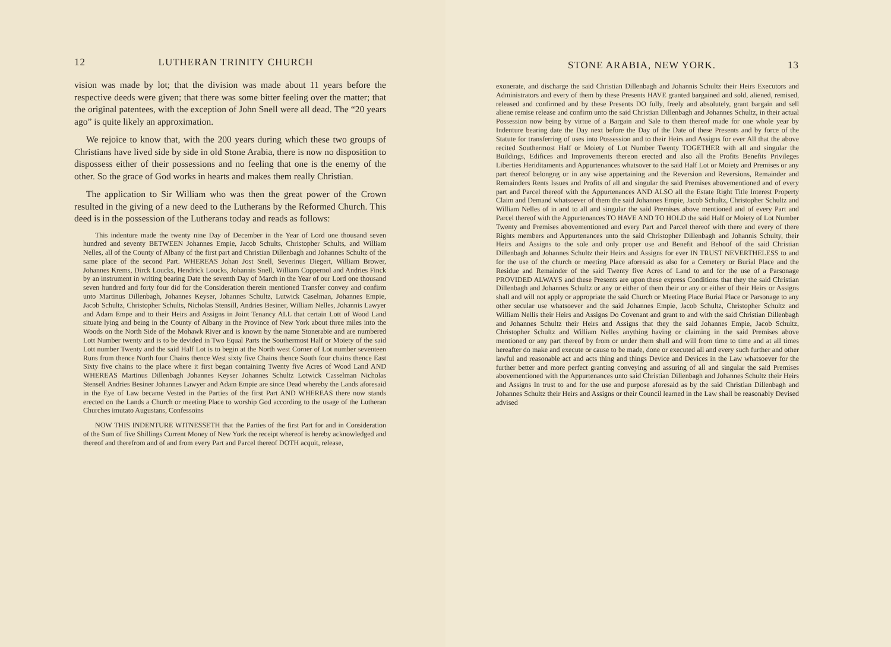12 LUTHERAN TRINITY CHURCH
vision was made by lot; that the division was made about 11 years before the respective deeds were given; that there was some bitter feeling over the matter; that the original patentees, with the exception of John Snell were all dead. The “20 years ago” is quite likely an approximation.
We rejoice to know that, with the 200 years during which these two groups of Christians have lived side by side in old Stone Arabia, there is now no disposition to dispossess either of their possessions and no feeling that one is the enemy of the other. So the grace of God works in hearts and makes them really Christian.
The application to Sir William who was then the great power of the Crown resulted in the giving of a new deed to the Lutherans by the Reformed Church. This deed is in the possession of the Lutherans today and reads as follows:
This indenture made the twenty nine Day of December in the Year of Lord one thousand seven hundred and seventy BETWEEN Johannes Empie, Jacob Schults, Christopher Schults, and William Nelles, all of the County of Albany of the first part and Christian Dillenbagh and Johannes Schultz of the same place of the second Part. WHEREAS Johan Jost Snell, Severinus Diegert, William Brower, Johannes Krems, Dirck Loucks, Hendrick Loucks, Johannis Snell, William Coppernol and Andries Finck by an instrument in writing bearing Date the seventh Day of March in the Year of our Lord one thousand seven hundred and forty four did for the Consideration therein mentioned Transfer convey and confirm unto Martinus Dillenbagh, Johannes Keyser, Johannes Schultz, Lutwick Caselman, Johannes Empie, Jacob Schultz, Christopher Schults, Nicholas Stensill, Andries Besiner, William Nelles, Johannis Lawyer and Adam Empe and to their Heirs and Assigns in Joint Tenancy ALL that certain Lott of Wood Land situate lying and being in the County of Albany in the Province of New York about three miles into the Woods on the North Side of the Mohawk River and is known by the name Stonerabie and are numbered Lott Number twenty and is to be devided in Two Equal Parts the Southermost Half or Moiety of the said Lott number Twenty and the said Half Lot is to begin at the North west Corner of Lot number seventeen Runs from thence North four Chains thence West sixty five Chains thence South four chains thence East Sixty five chains to the place where it first began containing Twenty five Acres of Wood Land AND WHEREAS Martinus Dillenbagh Johannes Keyser Johannes Schultz Lotwick Casselman Nicholas Stensell Andries Besiner Johannes Lawyer and Adam Empie are since Dead whereby the Lands aforesaid in the Eye of Law became Vested in the Parties of the first Part AND WHEREAS there now stands erected on the Lands a Church or meeting Place to worship God according to the usage of the Lutheran Churches imutato Augustans, Confessoins
NOW THIS INDENTURE WITNESSETH that the Parties of the first Part for and in Consideration of the Sum of five Shillings Current Money of New York the receipt whereof is hereby acknowledged and thereof and therefrom and of and from every Part and Parcel thereof DOTH acquit, release,
STONE ARABIA, NEW YORK. 13
exonerate, and discharge the said Christian Dillenbagh and Johannis Schultz their Heirs Executors and Administrators and every of them by these Presents HAVE granted bargained and sold, aliened, remised, released and confirmed and by these Presents DO fully, freely and absolutely, grant bargain and sell aliene remise release and confirm unto the said Christian Dillenbagh and Johannes Schultz, in their actual Possession now being by virtue of a Bargain and Sale to them thereof made for one whole year by Indenture bearing date the Day next before the Day of the Date of these Presents and by force of the Statute for transferring of uses into Possession and to their Heirs and Assigns for ever All that the above recited Southermost Half or Moiety of Lot Number Twenty TOGETHER with all and singular the Buildings, Edifices and Improvements thereon erected and also all the Profits Benefits Privileges Liberties Heriditaments and Appurtenances whatsover to the said Half Lot or Moiety and Premises or any part thereof belongng or in any wise appertaining and the Reversion and Reversions, Remainder and Remainders Rents Issues and Profits of all and singular the said Premises abovementioned and of every part and Parcel thereof with the Appurtenances AND ALSO all the Estate Right Title Interest Property Claim and Demand whatsoever of them the said Johannes Empie, Jacob Schultz, Christopher Schultz and William Nelles of in and to all and singular the said Premises above mentioned and of every Part and Parcel thereof with the Appurtenances TO HAVE AND TO HOLD the said Half or Moiety of Lot Number Twenty and Premises abovementioned and every Part and Parcel thereof with there and every of there Rights members and Appurtenances unto the said Christopher Dillenbagh and Johannis Schulty, their Heirs and Assigns to the sole and only proper use and Benefit and Behoof of the said Christian Dillenbagh and Johannes Schultz their Heirs and Assigns for ever IN TRUST NEVERTHELESS to and for the use of the church or meeting Place aforesaid as also for a Cemetery or Burial Place and the Residue and Remainder of the said Twenty five Acres of Land to and for the use of a Parsonage PROVIDED ALWAYS and these Presents are upon these express Conditions that they the said Christian Dillenbagh and Johannes Schultz or any or either of them their or any or either of their Heirs or Assigns shall and will not apply or appropriate the said Church or Meeting Place Burial Place or Parsonage to any other secular use whatsoever and the said Johannes Empie, Jacob Schultz, Christopher Schultz and William Nellis their Heirs and Assigns Do Covenant and grant to and with the said Christian Dillenbagh and Johannes Schultz their Heirs and Assigns that they the said Johannes Empie, Jacob Schultz, Christopher Schultz and William Nelles anything having or claiming in the said Premises above mentioned or any part thereof by from or under them shall and will from time to time and at all times hereafter do make and execute or cause to be made, done or executed all and every such further and other lawful and reasonable act and acts thing and things Device and Devices in the Law whatsoever for the further better and more perfect granting conveying and assuring of all and singular the said Premises abovementioned with the Appurtenances unto said Christian Dillenbagh and Johannes Schultz their Heirs and Assigns In trust to and for the use and purpose aforesaid as by the said Christian Dillenbagh and Johannes Schultz their Heirs and Assigns or their Council learned in the Law shall be reasonably Devised advised